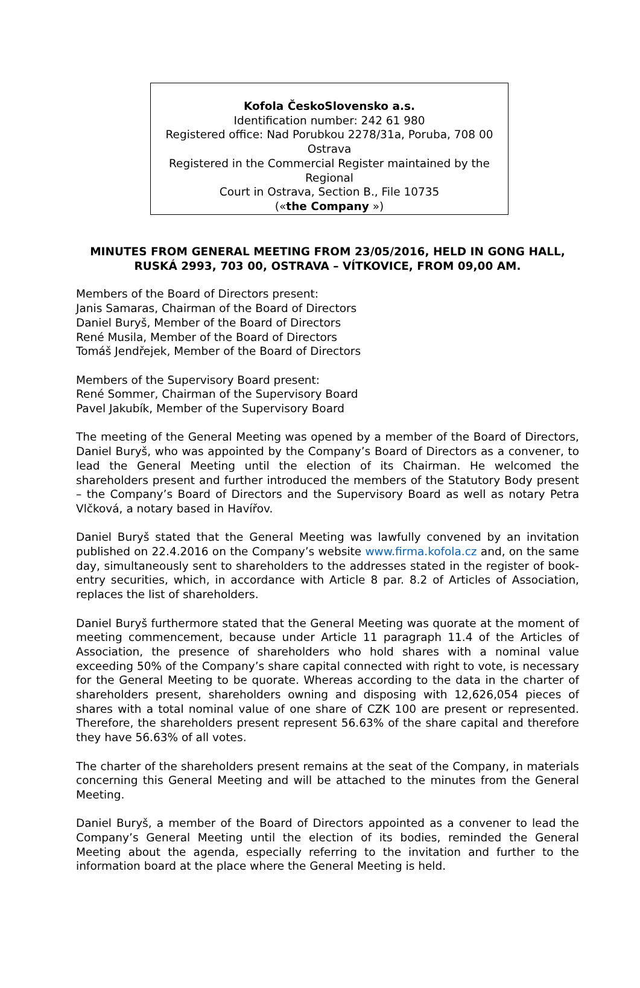Kofola ČeskoSlovensko a.s.
Identification number: 242 61 980
Registered office: Nad Porubkou 2278/31a, Poruba, 708 00
Ostrava
Registered in the Commercial Register maintained by the Regional
Court in Ostrava, Section B., File 10735
(«the Company »)
MINUTES FROM GENERAL MEETING FROM 23/05/2016, HELD IN GONG HALL, RUSKÁ 2993, 703 00, OSTRAVA – VÍTKOVICE, FROM 09,00 AM.
Members of the Board of Directors present:
Janis Samaras, Chairman of the Board of Directors
Daniel Buryš, Member of the Board of Directors
René Musila, Member of the Board of Directors
Tomáš Jendřejek, Member of the Board of Directors
Members of the Supervisory Board present:
René Sommer, Chairman of the Supervisory Board
Pavel Jakubík, Member of the Supervisory Board
The meeting of the General Meeting was opened by a member of the Board of Directors, Daniel Buryš, who was appointed by the Company’s Board of Directors as a convener, to lead the General Meeting until the election of its Chairman. He welcomed the shareholders present and further introduced the members of the Statutory Body present – the Company’s Board of Directors and the Supervisory Board as well as notary Petra Vlčková, a notary based in Havířov.
Daniel Buryš stated that the General Meeting was lawfully convened by an invitation published on 22.4.2016 on the Company’s website www.firma.kofola.cz and, on the same day, simultaneously sent to shareholders to the addresses stated in the register of book-entry securities, which, in accordance with Article 8 par. 8.2 of Articles of Association, replaces the list of shareholders.
Daniel Buryš furthermore stated that the General Meeting was quorate at the moment of meeting commencement, because under Article 11 paragraph 11.4 of the Articles of Association, the presence of shareholders who hold shares with a nominal value exceeding 50% of the Company’s share capital connected with right to vote, is necessary for the General Meeting to be quorate. Whereas according to the data in the charter of shareholders present, shareholders owning and disposing with 12,626,054 pieces of shares with a total nominal value of one share of CZK 100 are present or represented. Therefore, the shareholders present represent 56.63% of the share capital and therefore they have 56.63% of all votes.
The charter of the shareholders present remains at the seat of the Company, in materials concerning this General Meeting and will be attached to the minutes from the General Meeting.
Daniel Buryš, a member of the Board of Directors appointed as a convener to lead the Company’s General Meeting until the election of its bodies, reminded the General Meeting about the agenda, especially referring to the invitation and further to the information board at the place where the General Meeting is held.